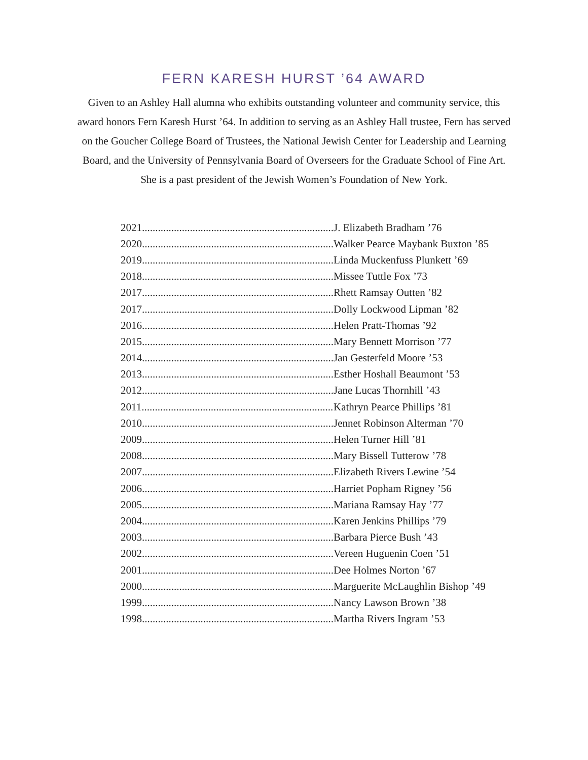FERN KARESH HURST ’64 AWARD
Given to an Ashley Hall alumna who exhibits outstanding volunteer and community service, this award honors Fern Karesh Hurst ’64. In addition to serving as an Ashley Hall trustee, Fern has served on the Goucher College Board of Trustees, the National Jewish Center for Leadership and Learning Board, and the University of Pennsylvania Board of Overseers for the Graduate School of Fine Art. She is a past president of the Jewish Women’s Foundation of New York.
| 2021........................................................................ | J. Elizabeth Bradham ’76 |
| 2020........................................................................ | Walker Pearce Maybank Buxton ’85 |
| 2019........................................................................ | Linda Muckenfuss Plunkett ’69 |
| 2018........................................................................ | Missee Tuttle Fox ’73 |
| 2017........................................................................ | Rhett Ramsay Outten ’82 |
| 2017........................................................................ | Dolly Lockwood Lipman ’82 |
| 2016........................................................................ | Helen Pratt-Thomas ’92 |
| 2015........................................................................ | Mary Bennett Morrison ’77 |
| 2014........................................................................ | Jan Gesterfeld Moore ’53 |
| 2013........................................................................ | Esther Hoshall Beaumont ’53 |
| 2012........................................................................ | Jane Lucas Thornhill ’43 |
| 2011........................................................................ | Kathryn Pearce Phillips ’81 |
| 2010........................................................................ | Jennet Robinson Alterman ’70 |
| 2009........................................................................ | Helen Turner Hill ’81 |
| 2008........................................................................ | Mary Bissell Tutterow ’78 |
| 2007........................................................................ | Elizabeth Rivers Lewine ’54 |
| 2006........................................................................ | Harriet Popham Rigney ’56 |
| 2005........................................................................ | Mariana Ramsay Hay ’77 |
| 2004........................................................................ | Karen Jenkins Phillips ’79 |
| 2003........................................................................ | Barbara Pierce Bush ’43 |
| 2002........................................................................ | Vereen Huguenin Coen ’51 |
| 2001........................................................................ | Dee Holmes Norton ’67 |
| 2000........................................................................ | Marguerite McLaughlin Bishop ’49 |
| 1999........................................................................ | Nancy Lawson Brown ’38 |
| 1998........................................................................ | Martha Rivers Ingram ’53 |